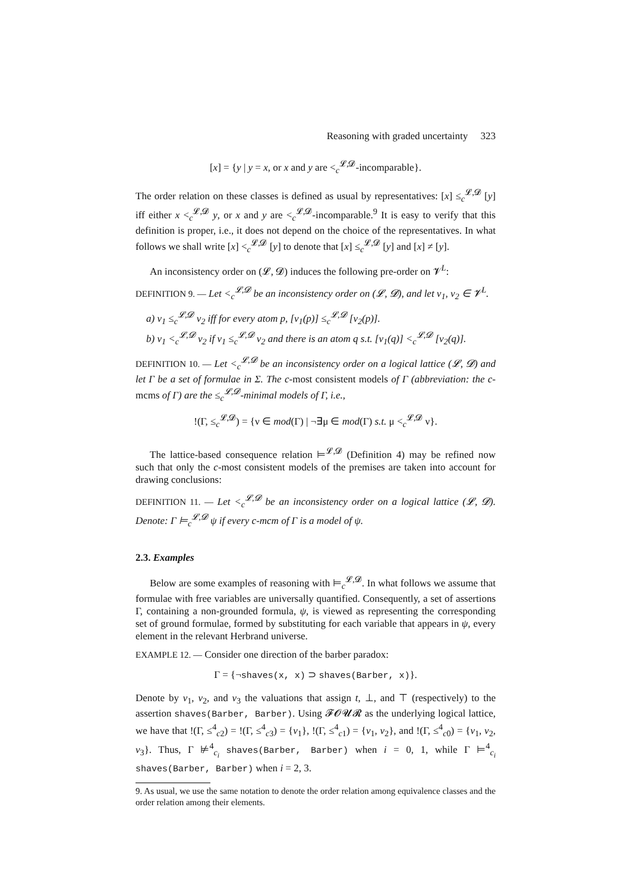Reasoning with graded uncertainty 323
[x] = {y | y = x, or x and y are <<sub>c</sub><sup>𝓛,𝓓</sup>-incomparable}.
The order relation on these classes is defined as usual by representatives: [x] ≤<sub>c</sub><sup>𝓛,𝓓</sup> [y] iff either x <<sub>c</sub><sup>𝓛,𝓓</sup> y, or x and y are <<sub>c</sub><sup>𝓛,𝓓</sup>-incomparable.<sup>9</sup> It is easy to verify that this definition is proper, i.e., it does not depend on the choice of the representatives. In what follows we shall write [x] <<sub>c</sub><sup>𝓛,𝓓</sup> [y] to denote that [x] ≤<sub>c</sub><sup>𝓛,𝓓</sup> [y] and [x] ≠ [y].
An inconsistency order on (𝓛, 𝓓) induces the following pre-order on 𝓥<sup>L</sup>:
DEFINITION 9. — Let <<sub>c</sub><sup>𝓛,𝓓</sup> be an inconsistency order on (𝓛, 𝓓), and let ν<sub>1</sub>, ν<sub>2</sub> ∈ 𝓥<sup>L</sup>.
a) ν<sub>1</sub> ≤<sub>c</sub><sup>𝓛,𝓓</sup> ν<sub>2</sub> iff for every atom p, [ν<sub>1</sub>(p)] ≤<sub>c</sub><sup>𝓛,𝓓</sup> [ν<sub>2</sub>(p)].
b) ν<sub>1</sub> <<sub>c</sub><sup>𝓛,𝓓</sup> ν<sub>2</sub> if ν<sub>1</sub> ≤<sub>c</sub><sup>𝓛,𝓓</sup> ν<sub>2</sub> and there is an atom q s.t. [ν<sub>1</sub>(q)] <<sub>c</sub><sup>𝓛,𝓓</sup> [ν<sub>2</sub>(q)].
DEFINITION 10. — Let <<sub>c</sub><sup>𝓛,𝓓</sup> be an inconsistency order on a logical lattice (𝓛, 𝓓) and let Γ be a set of formulae in Σ. The c-most consistent models of Γ (abbreviation: the c-mcms of Γ) are the ≤<sub>c</sub><sup>𝓛,𝓓</sup>-minimal models of Γ, i.e.,
!(Γ, ≤<sub>c</sub><sup>𝓛,𝓓</sup>) = {ν ∈ mod(Γ) | ¬∃μ ∈ mod(Γ) s.t. μ <<sub>c</sub><sup>𝓛,𝓓</sup> ν}.
The lattice-based consequence relation ⊨<sup>𝓛,𝓓</sup> (Definition 4) may be refined now such that only the c-most consistent models of the premises are taken into account for drawing conclusions:
DEFINITION 11. — Let <<sub>c</sub><sup>𝓛,𝓓</sup> be an inconsistency order on a logical lattice (𝓛, 𝓓). Denote: Γ ⊨<sub>c</sub><sup>𝓛,𝓓</sup> ψ if every c-mcm of Γ is a model of ψ.
2.3. Examples
Below are some examples of reasoning with ⊨<sub>c</sub><sup>𝓛,𝓓</sup>. In what follows we assume that formulae with free variables are universally quantified. Consequently, a set of assertions Γ, containing a non-grounded formula, ψ, is viewed as representing the corresponding set of ground formulae, formed by substituting for each variable that appears in ψ, every element in the relevant Herbrand universe.
EXAMPLE 12. — Consider one direction of the barber paradox:
Γ = {¬shaves(x, x) ⊃ shaves(Barber, x)}.
Denote by ν<sub>1</sub>, ν<sub>2</sub>, and ν<sub>3</sub> the valuations that assign t, ⊥, and ⊤ (respectively) to the assertion shaves(Barber, Barber). Using 𝓕𝓞𝓤𝓡 as the underlying logical lattice, we have that !(Γ, ≤<sup>4</sup><sub>c2</sub>) = !(Γ, ≤<sup>4</sup><sub>c3</sub>) = {ν<sub>1</sub>}, !(Γ, ≤<sup>4</sup><sub>c1</sub>) = {ν<sub>1</sub>, ν<sub>2</sub>}, and !(Γ, ≤<sup>4</sup><sub>c0</sub>) = {ν<sub>1</sub>, ν<sub>2</sub>, ν<sub>3</sub>}. Thus, Γ ⊭<sup>4</sup><sub>c<sub>i</sub></sub> shaves(Barber, Barber) when i = 0, 1, while Γ ⊨<sup>4</sup><sub>c<sub>i</sub></sub> shaves(Barber, Barber) when i = 2, 3.
9. As usual, we use the same notation to denote the order relation among equivalence classes and the order relation among their elements.